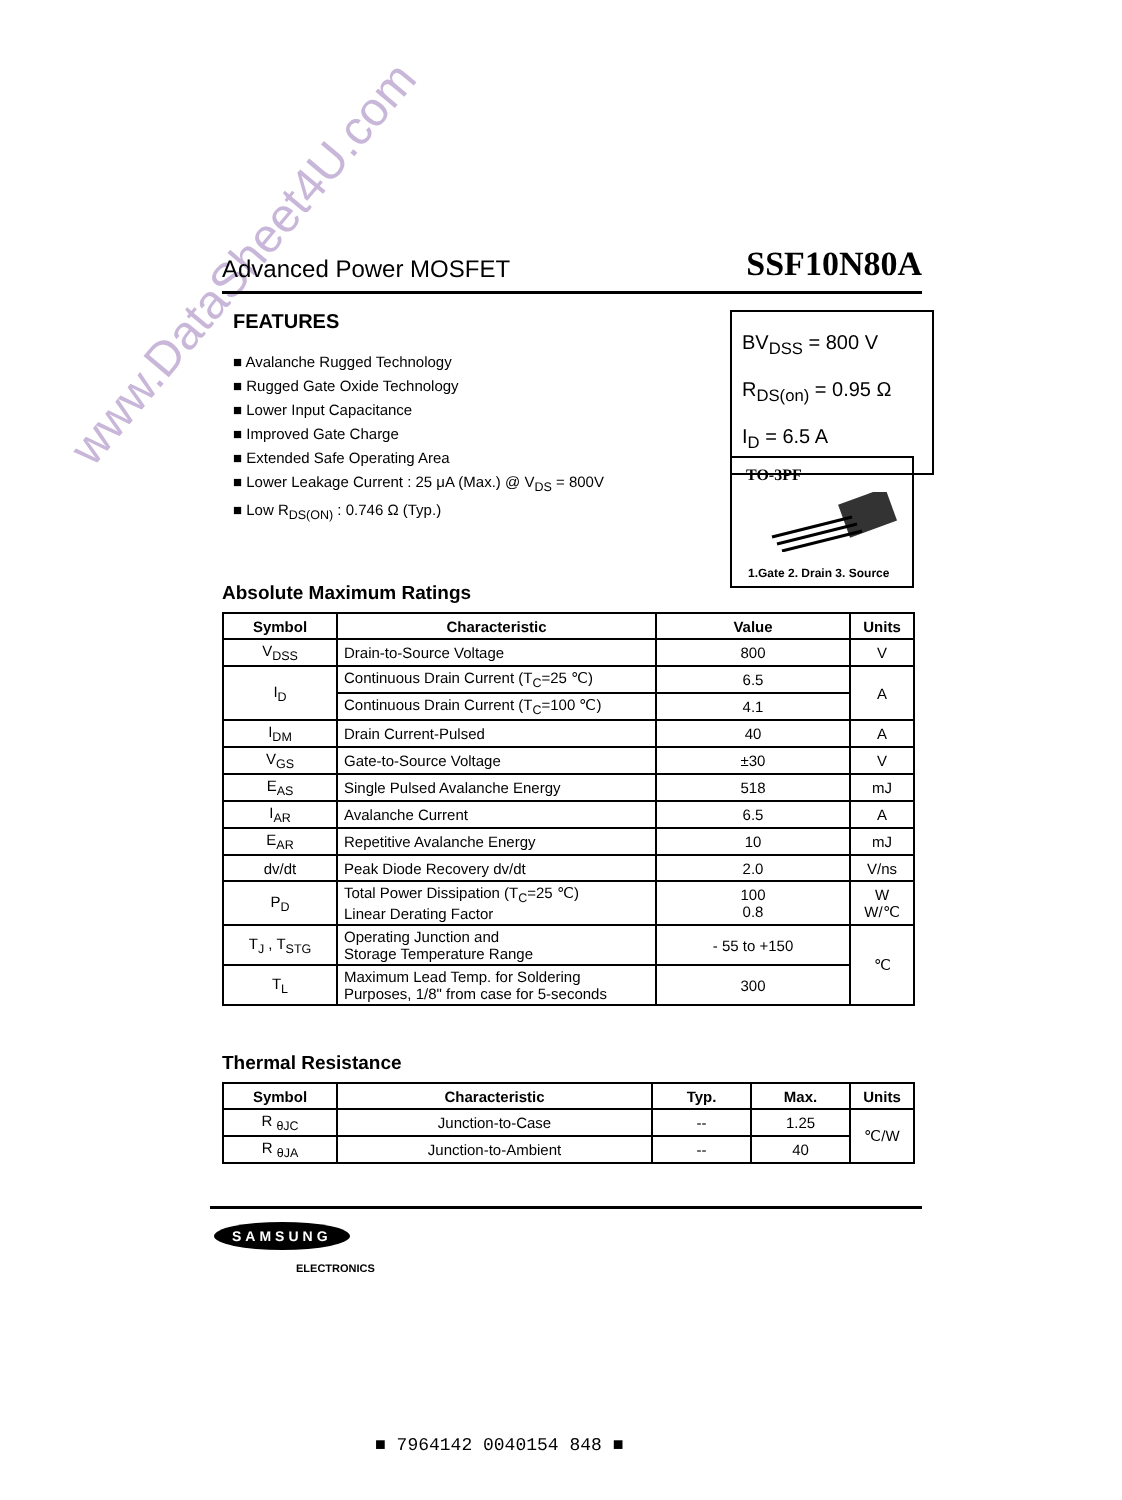www.DataSheet4U.com
Advanced Power MOSFET SSF10N80A
FEATURES
■ Avalanche Rugged Technology
■ Rugged Gate Oxide Technology
■ Lower Input Capacitance
■ Improved Gate Charge
■ Extended Safe Operating Area
■ Lower Leakage Current : 25 μA (Max.) @ V<sub>DS</sub> = 800V
■ Low R<sub>DS(ON)</sub> : 0.746 Ω (Typ.)
BV<sub>DSS</sub> = 800 V
R<sub>DS(on)</sub> = 0.95 Ω
I<sub>D</sub> = 6.5 A
TO-3PF
1.Gate 2. Drain 3. Source
Absolute Maximum Ratings
| Symbol | Characteristic | Value | Units |
| --- | --- | --- | --- |
| V<sub>DSS</sub> | Drain-to-Source Voltage | 800 | V |
| I<sub>D</sub> | Continuous Drain Current (T<sub>C</sub>=25 ℃) | 6.5 | A |
| | Continuous Drain Current (T<sub>C</sub>=100 ℃) | 4.1 | |
| I<sub>DM</sub> | Drain Current-Pulsed | 40 | A |
| V<sub>GS</sub> | Gate-to-Source Voltage | ±30 | V |
| E<sub>AS</sub> | Single Pulsed Avalanche Energy | 518 | mJ |
| I<sub>AR</sub> | Avalanche Current | 6.5 | A |
| E<sub>AR</sub> | Repetitive Avalanche Energy | 10 | mJ |
| dv/dt | Peak Diode Recovery dv/dt | 2.0 | V/ns |
| P<sub>D</sub> | Total Power Dissipation (T<sub>C</sub>=25 ℃) Linear Derating Factor | 100 0.8 | W W/℃ |
| T<sub>J</sub> , T<sub>STG</sub> | Operating Junction and Storage Temperature Range | - 55 to +150 | ℃ |
| T<sub>L</sub> | Maximum Lead Temp. for Soldering Purposes, 1/8" from case for 5-seconds | 300 | |
Thermal Resistance
| Symbol | Characteristic | Typ. | Max. | Units |
| --- | --- | --- | --- | --- |
| R <sub>θJC</sub> | Junction-to-Case | -- | 1.25 | ℃/W |
| R <sub>θJA</sub> | Junction-to-Ambient | -- | 40 | |
SAMSUNG
ELECTRONICS
■ 7964142 0040154 848 ■